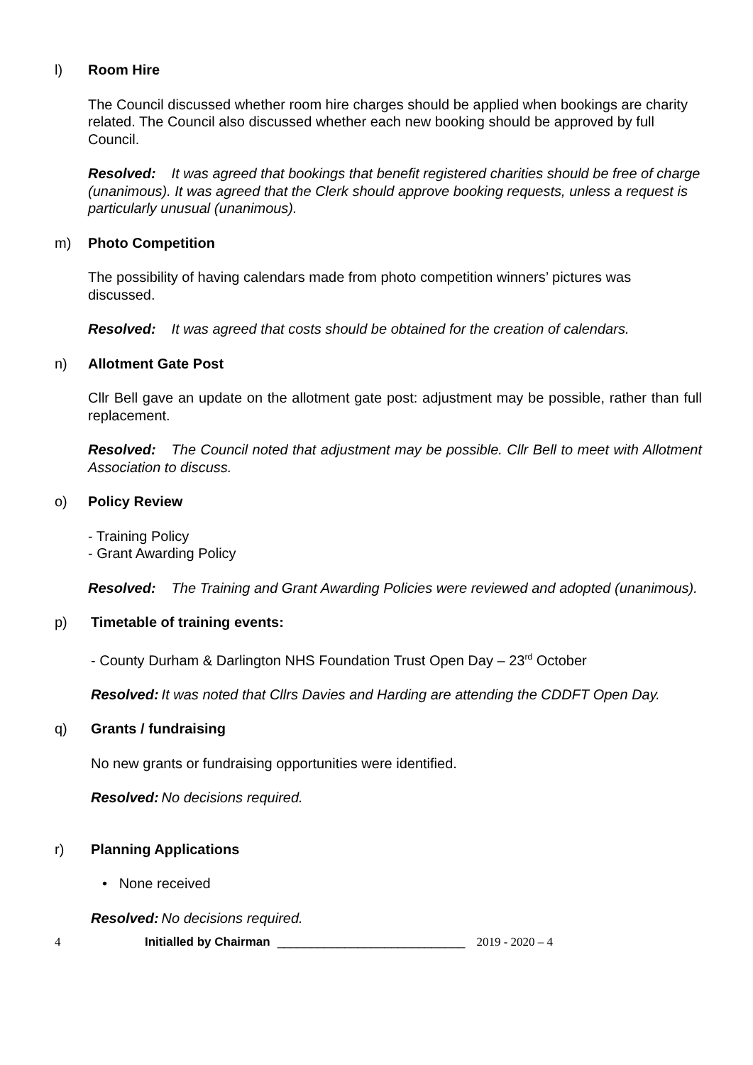l) Room Hire
The Council discussed whether room hire charges should be applied when bookings are charity related. The Council also discussed whether each new booking should be approved by full Council.
Resolved: It was agreed that bookings that benefit registered charities should be free of charge (unanimous). It was agreed that the Clerk should approve booking requests, unless a request is particularly unusual (unanimous).
m) Photo Competition
The possibility of having calendars made from photo competition winners’ pictures was discussed.
Resolved: It was agreed that costs should be obtained for the creation of calendars.
n) Allotment Gate Post
Cllr Bell gave an update on the allotment gate post: adjustment may be possible, rather than full replacement.
Resolved: The Council noted that adjustment may be possible. Cllr Bell to meet with Allotment Association to discuss.
o) Policy Review
- Training Policy
- Grant Awarding Policy
Resolved: The Training and Grant Awarding Policies were reviewed and adopted (unanimous).
p) Timetable of training events:
- County Durham & Darlington NHS Foundation Trust Open Day – 23<sup>rd</sup> October
Resolved: It was noted that Cllrs Davies and Harding are attending the CDDFT Open Day.
q) Grants / fundraising
No new grants or fundraising opportunities were identified.
Resolved: No decisions required.
r) Planning Applications
• None received
Resolved: No decisions required.
4 Initialled by Chairman ____________________________ 2019 - 2020 – 4